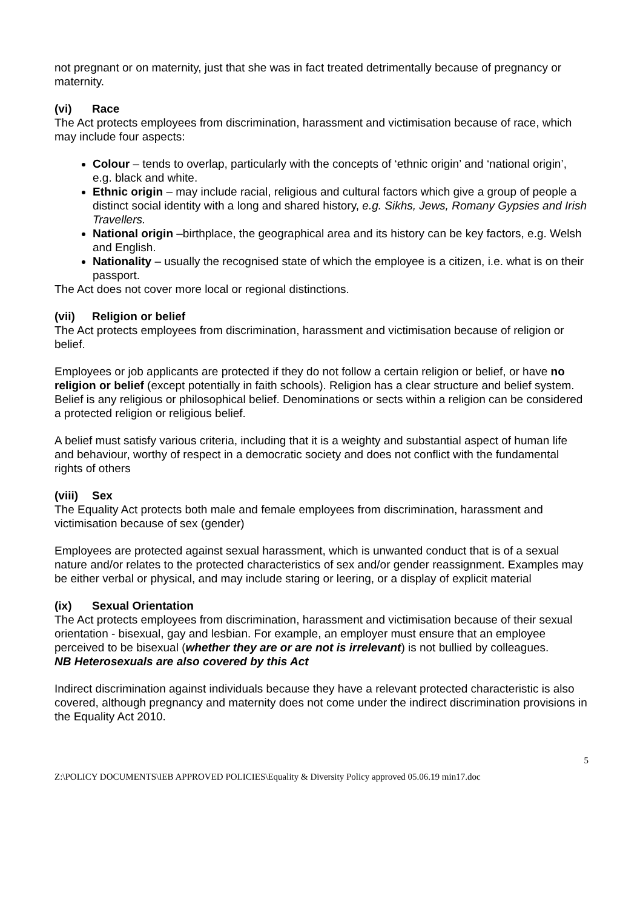not pregnant or on maternity, just that she was in fact treated detrimentally because of pregnancy or maternity.
(vi) Race
The Act protects employees from discrimination, harassment and victimisation because of race, which may include four aspects:
Colour – tends to overlap, particularly with the concepts of ‘ethnic origin’ and ‘national origin’, e.g. black and white.
Ethnic origin – may include racial, religious and cultural factors which give a group of people a distinct social identity with a long and shared history, e.g. Sikhs, Jews, Romany Gypsies and Irish Travellers.
National origin –birthplace, the geographical area and its history can be key factors, e.g. Welsh and English.
Nationality – usually the recognised state of which the employee is a citizen, i.e. what is on their passport.
The Act does not cover more local or regional distinctions.
(vii) Religion or belief
The Act protects employees from discrimination, harassment and victimisation because of religion or belief.
Employees or job applicants are protected if they do not follow a certain religion or belief, or have no religion or belief (except potentially in faith schools). Religion has a clear structure and belief system. Belief is any religious or philosophical belief. Denominations or sects within a religion can be considered a protected religion or religious belief.
A belief must satisfy various criteria, including that it is a weighty and substantial aspect of human life and behaviour, worthy of respect in a democratic society and does not conflict with the fundamental rights of others
(viii) Sex
The Equality Act protects both male and female employees from discrimination, harassment and victimisation because of sex (gender)
Employees are protected against sexual harassment, which is unwanted conduct that is of a sexual nature and/or relates to the protected characteristics of sex and/or gender reassignment. Examples may be either verbal or physical, and may include staring or leering, or a display of explicit material
(ix) Sexual Orientation
The Act protects employees from discrimination, harassment and victimisation because of their sexual orientation - bisexual, gay and lesbian. For example, an employer must ensure that an employee perceived to be bisexual (whether they are or are not is irrelevant) is not bullied by colleagues.
NB Heterosexuals are also covered by this Act
Indirect discrimination against individuals because they have a relevant protected characteristic is also covered, although pregnancy and maternity does not come under the indirect discrimination provisions in the Equality Act 2010.
5
Z:\POLICY DOCUMENTS\IEB APPROVED POLICIES\Equality & Diversity Policy approved 05.06.19 min17.doc